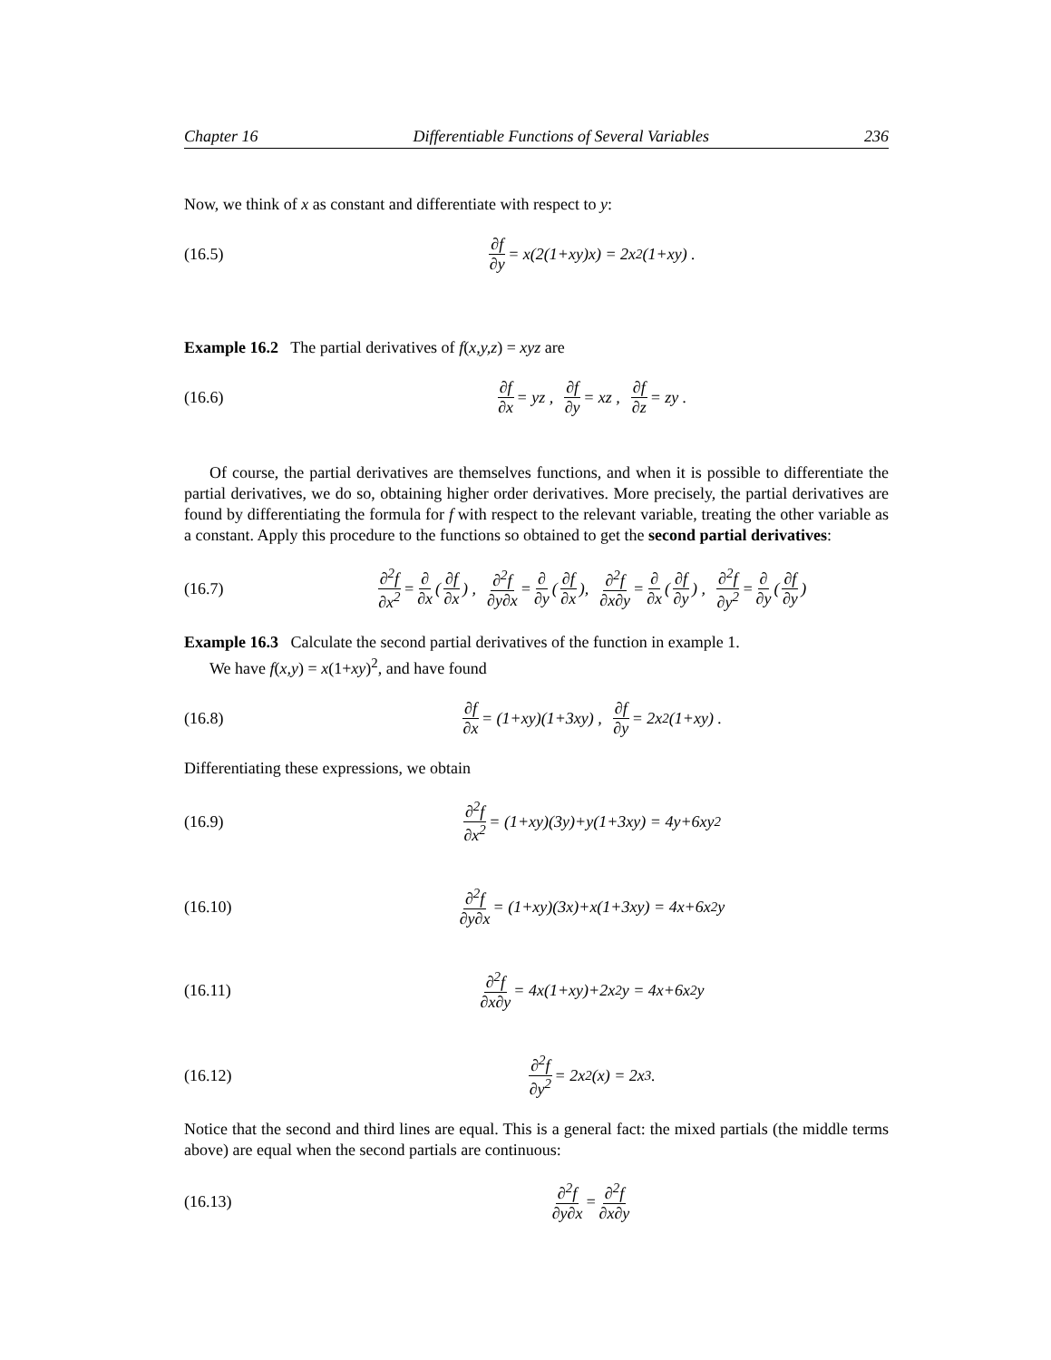Chapter 16 Differentiable Functions of Several Variables 236
Now, we think of x as constant and differentiate with respect to y:
(16.5) ∂f ∂y = x(2(1+xy)x) = 2x<sup>2</sup>(1+xy) .
Example 16.2 The partial derivatives of f(x,y,z) = xyz are
(16.6) ∂f ∂x = yz , ∂f ∂y = xz , ∂f ∂z = zy .
Of course, the partial derivatives are themselves functions, and when it is possible to differentiate the partial derivatives, we do so, obtaining higher order derivatives. More precisely, the partial derivatives are found by differentiating the formula for f with respect to the relevant variable, treating the other variable as a constant. Apply this procedure to the functions so obtained to get the second partial derivatives:
(16.7) ∂<sup>2</sup>f ∂x<sup>2</sup> = ∂ ∂x (∂f ∂x) , ∂<sup>2</sup>f ∂y∂x = ∂ ∂y (∂f ∂x), ∂<sup>2</sup>f ∂x∂y = ∂ ∂x (∂f ∂y) , ∂<sup>2</sup>f ∂y<sup>2</sup> = ∂ ∂y (∂f ∂y)
Example 16.3 Calculate the second partial derivatives of the function in example 1.
We have f(x,y) = x(1+xy)<sup>2</sup>, and have found
(16.8) ∂f ∂x = (1+xy)(1+3xy) , ∂f ∂y = 2x<sup>2</sup>(1+xy) .
Differentiating these expressions, we obtain
(16.9) ∂<sup>2</sup>f ∂x<sup>2</sup> = (1+xy)(3y)+y(1+3xy) = 4y+6xy<sup>2</sup>
(16.10) ∂<sup>2</sup>f ∂y∂x = (1+xy)(3x)+x(1+3xy) = 4x+6x<sup>2</sup>y
(16.11) ∂<sup>2</sup>f ∂x∂y = 4x(1+xy)+2x<sup>2</sup>y = 4x+6x<sup>2</sup>y
(16.12) ∂<sup>2</sup>f ∂y<sup>2</sup> = 2x<sup>2</sup>(x) = 2x<sup>3</sup> .
Notice that the second and third lines are equal. This is a general fact: the mixed partials (the middle terms above) are equal when the second partials are continuous:
(16.13) ∂<sup>2</sup>f ∂y∂x = ∂<sup>2</sup>f ∂x∂y